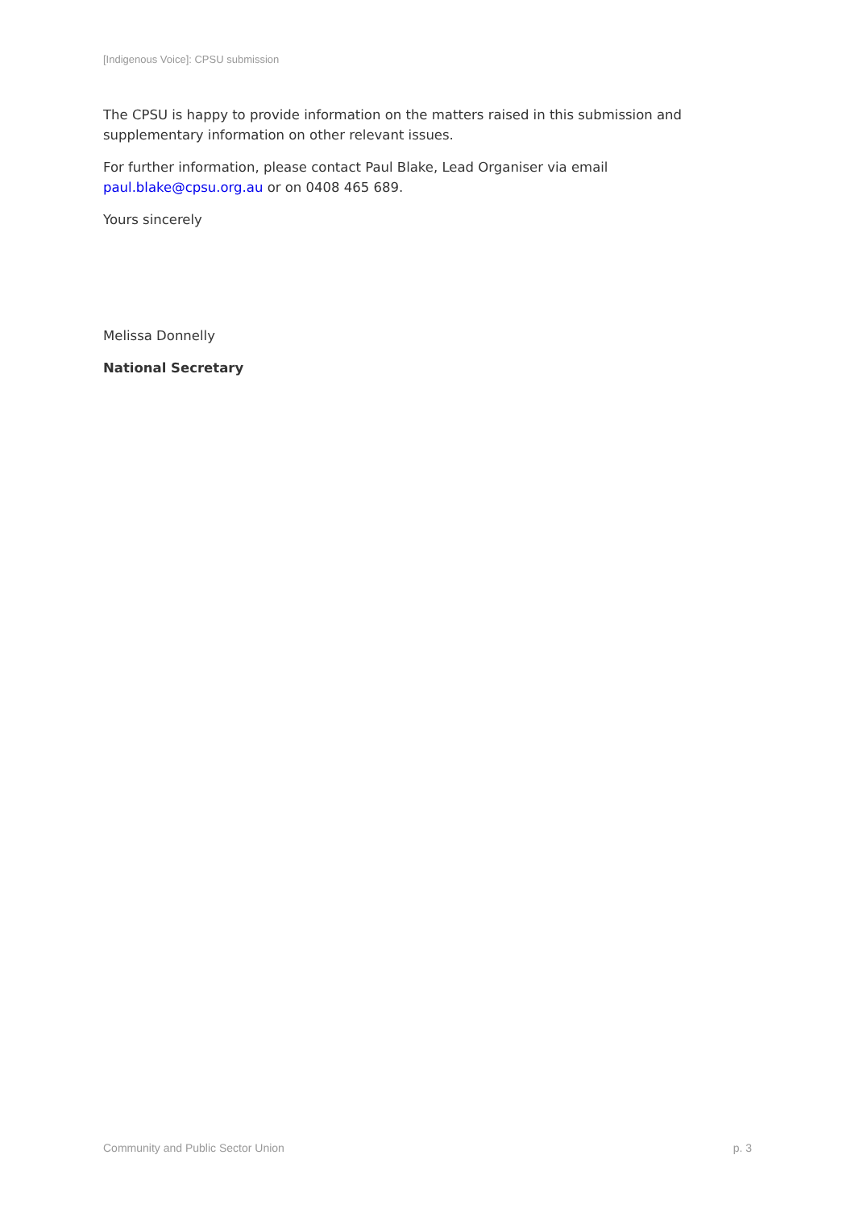[Indigenous Voice]: CPSU submission
The CPSU is happy to provide information on the matters raised in this submission and supplementary information on other relevant issues.
For further information, please contact Paul Blake, Lead Organiser via email paul.blake@cpsu.org.au or on 0408 465 689.
Yours sincerely
Melissa Donnelly
National Secretary
Community and Public Sector Union p. 3